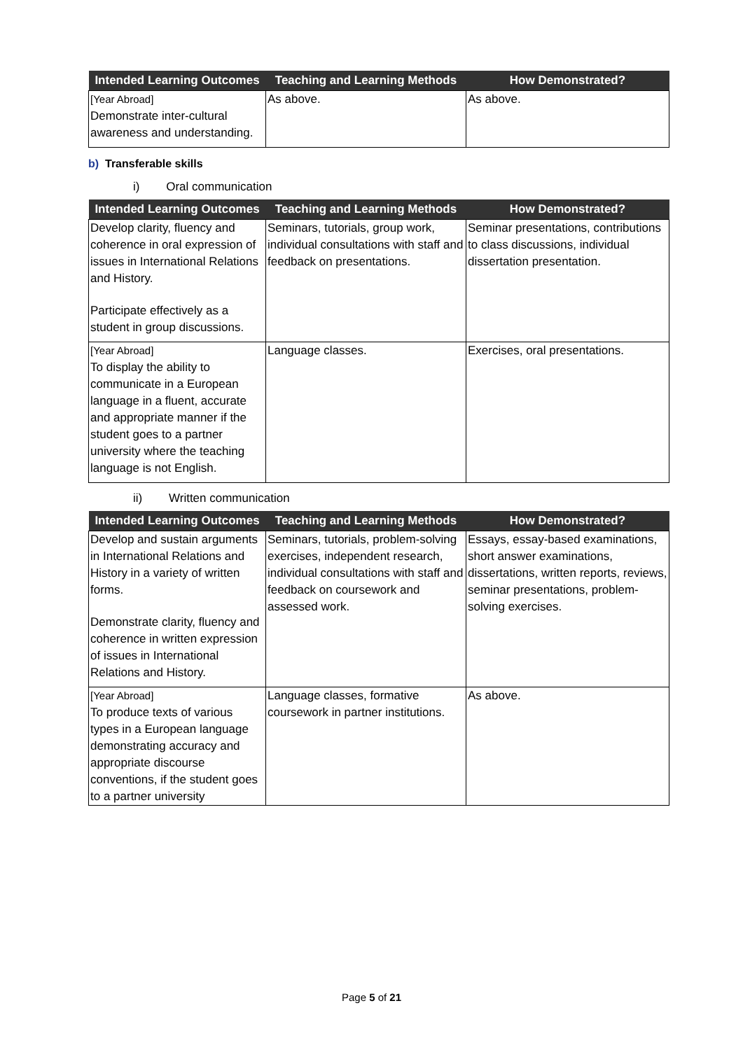| Intended Learning Outcomes | Teaching and Learning Methods | How Demonstrated? |
| --- | --- | --- |
| [Year Abroad] Demonstrate inter-cultural awareness and understanding. | As above. | As above. |
b) Transferable skills
i) Oral communication
| Intended Learning Outcomes | Teaching and Learning Methods | How Demonstrated? |
| --- | --- | --- |
| Develop clarity, fluency and coherence in oral expression of issues in International Relations and History. Participate effectively as a student in group discussions. | Seminars, tutorials, group work, individual consultations with staff and feedback on presentations. | Seminar presentations, contributions to class discussions, individual dissertation presentation. |
| [Year Abroad] To display the ability to communicate in a European language in a fluent, accurate and appropriate manner if the student goes to a partner university where the teaching language is not English. | Language classes. | Exercises, oral presentations. |
ii) Written communication
| Intended Learning Outcomes | Teaching and Learning Methods | How Demonstrated? |
| --- | --- | --- |
| Develop and sustain arguments in International Relations and History in a variety of written forms. Demonstrate clarity, fluency and coherence in written expression of issues in International Relations and History. | Seminars, tutorials, problem-solving exercises, independent research, individual consultations with staff and feedback on coursework and assessed work. | Essays, essay-based examinations, short answer examinations, dissertations, written reports, reviews, seminar presentations, problem-solving exercises. |
| [Year Abroad] To produce texts of various types in a European language demonstrating accuracy and appropriate discourse conventions, if the student goes to a partner university | Language classes, formative coursework in partner institutions. | As above. |
Page 5 of 21